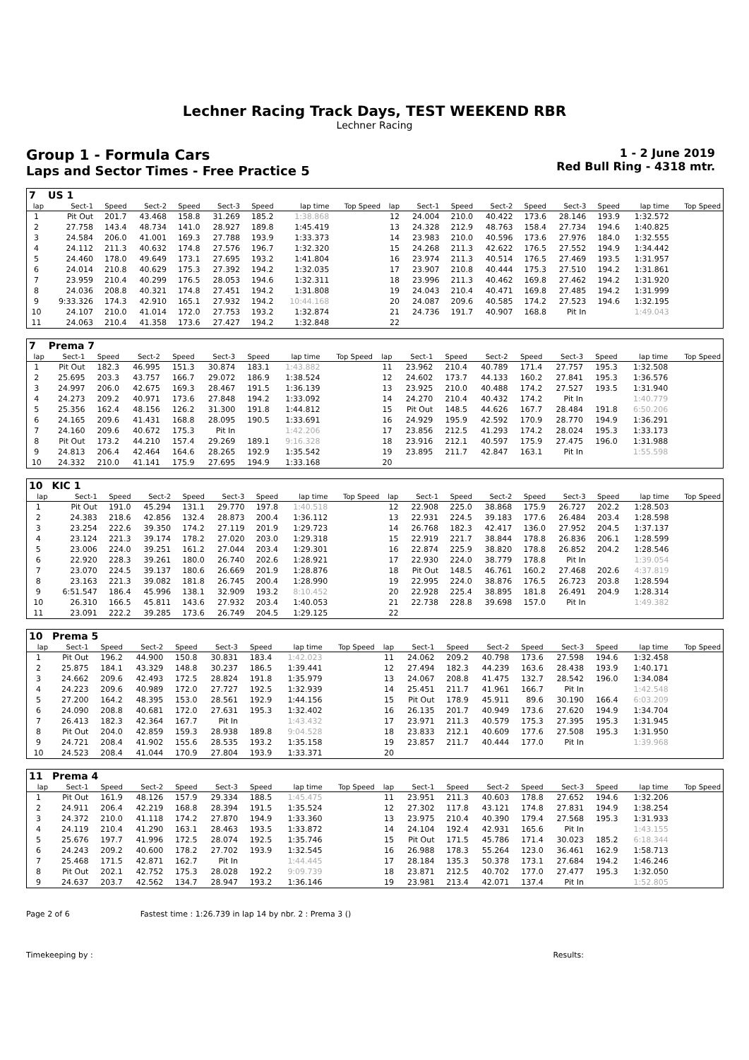Lechner Racing Track Days, TEST WEEKEND RBR
Lechner Racing
Group 1 - Formula Cars
Laps and Sector Times - Free Practice 5
1 - 2 June 2019
Red Bull Ring - 4318 mtr.
| 7 | US 1 | | | | | | | | | | | | | | | | |
| lap | Sect-1 | Speed | Sect-2 | Speed | Sect-3 | Speed | lap time | Top Speed | lap | Sect-1 | Speed | Sect-2 | Speed | Sect-3 | Speed | lap time | Top Speed |
| 1 | Pit Out | 201.7 | 43.468 | 158.8 | 31.269 | 185.2 | 1:38.868 | | 12 | 24.004 | 210.0 | 40.422 | 173.6 | 28.146 | 193.9 | 1:32.572 | |
| 2 | 27.758 | 143.4 | 48.734 | 141.0 | 28.927 | 189.8 | 1:45.419 | | 13 | 24.328 | 212.9 | 48.763 | 158.4 | 27.734 | 194.6 | 1:40.825 | |
| 3 | 24.584 | 206.0 | 41.001 | 169.3 | 27.788 | 193.9 | 1:33.373 | | 14 | 23.983 | 210.0 | 40.596 | 173.6 | 27.976 | 184.0 | 1:32.555 | |
| 4 | 24.112 | 211.3 | 40.632 | 174.8 | 27.576 | 196.7 | 1:32.320 | | 15 | 24.268 | 211.3 | 42.622 | 176.5 | 27.552 | 194.9 | 1:34.442 | |
| 5 | 24.460 | 178.0 | 49.649 | 173.1 | 27.695 | 193.2 | 1:41.804 | | 16 | 23.974 | 211.3 | 40.514 | 176.5 | 27.469 | 193.5 | 1:31.957 | |
| 6 | 24.014 | 210.8 | 40.629 | 175.3 | 27.392 | 194.2 | 1:32.035 | | 17 | 23.907 | 210.8 | 40.444 | 175.3 | 27.510 | 194.2 | 1:31.861 | |
| 7 | 23.959 | 210.4 | 40.299 | 176.5 | 28.053 | 194.6 | 1:32.311 | | 18 | 23.996 | 211.3 | 40.462 | 169.8 | 27.462 | 194.2 | 1:31.920 | |
| 8 | 24.036 | 208.8 | 40.321 | 174.8 | 27.451 | 194.2 | 1:31.808 | | 19 | 24.043 | 210.4 | 40.471 | 169.8 | 27.485 | 194.2 | 1:31.999 | |
| 9 | 9:33.326 | 174.3 | 42.910 | 165.1 | 27.932 | 194.2 | 10:44.168 | | 20 | 24.087 | 209.6 | 40.585 | 174.2 | 27.523 | 194.6 | 1:32.195 | |
| 10 | 24.107 | 210.0 | 41.014 | 172.0 | 27.753 | 193.2 | 1:32.874 | | 21 | 24.736 | 191.7 | 40.907 | 168.8 | Pit In | | 1:49.043 | |
| 11 | 24.063 | 210.4 | 41.358 | 173.6 | 27.427 | 194.2 | 1:32.848 | | 22 | | | | | | | | |
| 7 | Prema 7 | | | | | | | | | | | | | | | | |
| lap | Sect-1 | Speed | Sect-2 | Speed | Sect-3 | Speed | lap time | Top Speed | lap | Sect-1 | Speed | Sect-2 | Speed | Sect-3 | Speed | lap time | Top Speed |
| 1 | Pit Out | 182.3 | 46.995 | 151.3 | 30.874 | 183.1 | 1:43.882 | | 11 | 23.962 | 210.4 | 40.789 | 171.4 | 27.757 | 195.3 | 1:32.508 | |
| 2 | 25.695 | 203.3 | 43.757 | 166.7 | 29.072 | 186.9 | 1:38.524 | | 12 | 24.602 | 173.7 | 44.133 | 160.2 | 27.841 | 195.3 | 1:36.576 | |
| 3 | 24.997 | 206.0 | 42.675 | 169.3 | 28.467 | 191.5 | 1:36.139 | | 13 | 23.925 | 210.0 | 40.488 | 174.2 | 27.527 | 193.5 | 1:31.940 | |
| 4 | 24.273 | 209.2 | 40.971 | 173.6 | 27.848 | 194.2 | 1:33.092 | | 14 | 24.270 | 210.4 | 40.432 | 174.2 | Pit In | | 1:40.779 | |
| 5 | 25.356 | 162.4 | 48.156 | 126.2 | 31.300 | 191.8 | 1:44.812 | | 15 | Pit Out | 148.5 | 44.626 | 167.7 | 28.484 | 191.8 | 6:50.206 | |
| 6 | 24.165 | 209.6 | 41.431 | 168.8 | 28.095 | 190.5 | 1:33.691 | | 16 | 24.929 | 195.9 | 42.592 | 170.9 | 28.770 | 194.9 | 1:36.291 | |
| 7 | 24.160 | 209.6 | 40.672 | 175.3 | Pit In | | 1:42.206 | | 17 | 23.856 | 212.5 | 41.293 | 174.2 | 28.024 | 195.3 | 1:33.173 | |
| 8 | Pit Out | 173.2 | 44.210 | 157.4 | 29.269 | 189.1 | 9:16.328 | | 18 | 23.916 | 212.1 | 40.597 | 175.9 | 27.475 | 196.0 | 1:31.988 | |
| 9 | 24.813 | 206.4 | 42.464 | 164.6 | 28.265 | 192.9 | 1:35.542 | | 19 | 23.895 | 211.7 | 42.847 | 163.1 | Pit In | | 1:55.598 | |
| 10 | 24.332 | 210.0 | 41.141 | 175.9 | 27.695 | 194.9 | 1:33.168 | | 20 | | | | | | | | |
| 10 | KIC 1 | | | | | | | | | | | | | | | | |
| lap | Sect-1 | Speed | Sect-2 | Speed | Sect-3 | Speed | lap time | Top Speed | lap | Sect-1 | Speed | Sect-2 | Speed | Sect-3 | Speed | lap time | Top Speed |
| 1 | Pit Out | 191.0 | 45.294 | 131.1 | 29.770 | 197.8 | 1:40.518 | | 12 | 22.908 | 225.0 | 38.868 | 175.9 | 26.727 | 202.2 | 1:28.503 | |
| 2 | 24.383 | 218.6 | 42.856 | 132.4 | 28.873 | 200.4 | 1:36.112 | | 13 | 22.931 | 224.5 | 39.183 | 177.6 | 26.484 | 203.4 | 1:28.598 | |
| 3 | 23.254 | 222.6 | 39.350 | 174.2 | 27.119 | 201.9 | 1:29.723 | | 14 | 26.768 | 182.3 | 42.417 | 136.0 | 27.952 | 204.5 | 1:37.137 | |
| 4 | 23.124 | 221.3 | 39.174 | 178.2 | 27.020 | 203.0 | 1:29.318 | | 15 | 22.919 | 221.7 | 38.844 | 178.8 | 26.836 | 206.1 | 1:28.599 | |
| 5 | 23.006 | 224.0 | 39.251 | 161.2 | 27.044 | 203.4 | 1:29.301 | | 16 | 22.874 | 225.9 | 38.820 | 178.8 | 26.852 | 204.2 | 1:28.546 | |
| 6 | 22.920 | 228.3 | 39.261 | 180.0 | 26.740 | 202.6 | 1:28.921 | | 17 | 22.930 | 224.0 | 38.779 | 178.8 | Pit In | | 1:39.054 | |
| 7 | 23.070 | 224.5 | 39.137 | 180.6 | 26.669 | 201.9 | 1:28.876 | | 18 | Pit Out | 148.5 | 46.761 | 160.2 | 27.468 | 202.6 | 4:37.819 | |
| 8 | 23.163 | 221.3 | 39.082 | 181.8 | 26.745 | 200.4 | 1:28.990 | | 19 | 22.995 | 224.0 | 38.876 | 176.5 | 26.723 | 203.8 | 1:28.594 | |
| 9 | 6:51.547 | 186.4 | 45.996 | 138.1 | 32.909 | 193.2 | 8:10.452 | | 20 | 22.928 | 225.4 | 38.895 | 181.8 | 26.491 | 204.9 | 1:28.314 | |
| 10 | 26.310 | 166.5 | 45.811 | 143.6 | 27.932 | 203.4 | 1:40.053 | | 21 | 22.738 | 228.8 | 39.698 | 157.0 | Pit In | | 1:49.382 | |
| 11 | 23.091 | 222.2 | 39.285 | 173.6 | 26.749 | 204.5 | 1:29.125 | | 22 | | | | | | | | |
| 10 | Prema 5 | | | | | | | | | | | | | | | | |
| lap | Sect-1 | Speed | Sect-2 | Speed | Sect-3 | Speed | lap time | Top Speed | lap | Sect-1 | Speed | Sect-2 | Speed | Sect-3 | Speed | lap time | Top Speed |
| 1 | Pit Out | 196.2 | 44.900 | 150.8 | 30.831 | 183.4 | 1:42.023 | | 11 | 24.062 | 209.2 | 40.798 | 173.6 | 27.598 | 194.6 | 1:32.458 | |
| 2 | 25.875 | 184.1 | 43.329 | 148.8 | 30.237 | 186.5 | 1:39.441 | | 12 | 27.494 | 182.3 | 44.239 | 163.6 | 28.438 | 193.9 | 1:40.171 | |
| 3 | 24.662 | 209.6 | 42.493 | 172.5 | 28.824 | 191.8 | 1:35.979 | | 13 | 24.067 | 208.8 | 41.475 | 132.7 | 28.542 | 196.0 | 1:34.084 | |
| 4 | 24.223 | 209.6 | 40.989 | 172.0 | 27.727 | 192.5 | 1:32.939 | | 14 | 25.451 | 211.7 | 41.961 | 166.7 | Pit In | | 1:42.548 | |
| 5 | 27.200 | 164.2 | 48.395 | 153.0 | 28.561 | 192.9 | 1:44.156 | | 15 | Pit Out | 178.9 | 45.911 | 89.6 | 30.190 | 166.4 | 6:03.209 | |
| 6 | 24.090 | 208.8 | 40.681 | 172.0 | 27.631 | 195.3 | 1:32.402 | | 16 | 26.135 | 201.7 | 40.949 | 173.6 | 27.620 | 194.9 | 1:34.704 | |
| 7 | 26.413 | 182.3 | 42.364 | 167.7 | Pit In | | 1:43.432 | | 17 | 23.971 | 211.3 | 40.579 | 175.3 | 27.395 | 195.3 | 1:31.945 | |
| 8 | Pit Out | 204.0 | 42.859 | 159.3 | 28.938 | 189.8 | 9:04.528 | | 18 | 23.833 | 212.1 | 40.609 | 177.6 | 27.508 | 195.3 | 1:31.950 | |
| 9 | 24.721 | 208.4 | 41.902 | 155.6 | 28.535 | 193.2 | 1:35.158 | | 19 | 23.857 | 211.7 | 40.444 | 177.0 | Pit In | | 1:39.968 | |
| 10 | 24.523 | 208.4 | 41.044 | 170.9 | 27.804 | 193.9 | 1:33.371 | | 20 | | | | | | | | |
| 11 | Prema 4 | | | | | | | | | | | | | | | | |
| lap | Sect-1 | Speed | Sect-2 | Speed | Sect-3 | Speed | lap time | Top Speed | lap | Sect-1 | Speed | Sect-2 | Speed | Sect-3 | Speed | lap time | Top Speed |
| 1 | Pit Out | 161.9 | 48.126 | 157.9 | 29.334 | 188.5 | 1:45.475 | | 11 | 23.951 | 211.3 | 40.603 | 178.8 | 27.652 | 194.6 | 1:32.206 | |
| 2 | 24.911 | 206.4 | 42.219 | 168.8 | 28.394 | 191.5 | 1:35.524 | | 12 | 27.302 | 117.8 | 43.121 | 174.8 | 27.831 | 194.9 | 1:38.254 | |
| 3 | 24.372 | 210.0 | 41.118 | 174.2 | 27.870 | 194.9 | 1:33.360 | | 13 | 23.975 | 210.4 | 40.390 | 179.4 | 27.568 | 195.3 | 1:31.933 | |
| 4 | 24.119 | 210.4 | 41.290 | 163.1 | 28.463 | 193.5 | 1:33.872 | | 14 | 24.104 | 192.4 | 42.931 | 165.6 | Pit In | | 1:43.155 | |
| 5 | 25.676 | 197.7 | 41.996 | 172.5 | 28.074 | 192.5 | 1:35.746 | | 15 | Pit Out | 171.5 | 45.786 | 171.4 | 30.023 | 185.2 | 6:18.344 | |
| 6 | 24.243 | 209.2 | 40.600 | 178.2 | 27.702 | 193.9 | 1:32.545 | | 16 | 26.988 | 178.3 | 55.264 | 123.0 | 36.461 | 162.9 | 1:58.713 | |
| 7 | 25.468 | 171.5 | 42.871 | 162.7 | Pit In | | 1:44.445 | | 17 | 28.184 | 135.3 | 50.378 | 173.1 | 27.684 | 194.2 | 1:46.246 | |
| 8 | Pit Out | 202.1 | 42.752 | 175.3 | 28.028 | 192.2 | 9:09.739 | | 18 | 23.871 | 212.5 | 40.702 | 177.0 | 27.477 | 195.3 | 1:32.050 | |
| 9 | 24.637 | 203.7 | 42.562 | 134.7 | 28.947 | 193.2 | 1:36.146 | | 19 | 23.981 | 213.4 | 42.071 | 137.4 | Pit In | | 1:52.805 | |
Page 2 of 6 Fastest time : 1:26.739 in lap 14 by nbr. 2 : Prema 3 ()
Timekeeping by : Results: